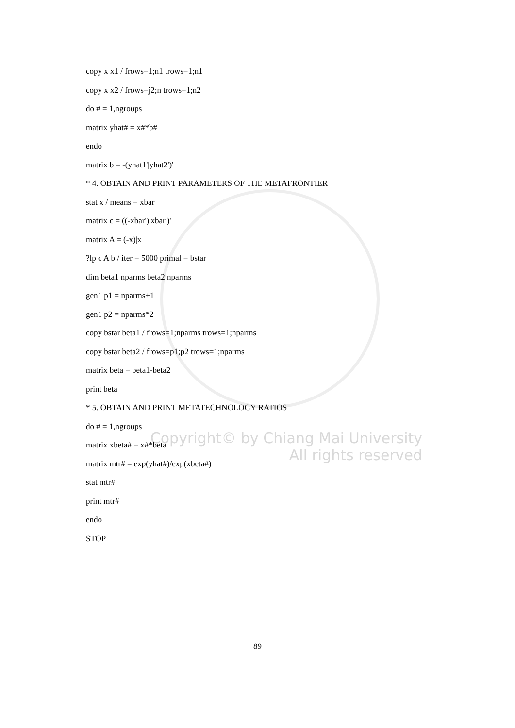Copyright© by Chiang Mai University
All rights reserved
copy x x1 / frows=1;n1 trows=1;n1
copy x x2 / frows=j2;n trows=1;n2
do # = 1,ngroups
matrix yhat# = x#*b#
endo
matrix b = -(yhat1'|yhat2')'
* 4. OBTAIN AND PRINT PARAMETERS OF THE METAFRONTIER
stat x / means = xbar
matrix c = ((-xbar')|xbar')'
matrix A = (-x)|x
?lp c A b / iter = 5000 primal = bstar
dim beta1 nparms beta2 nparms
gen1 p1 = nparms+1
gen1 p2 = nparms*2
copy bstar beta1 / frows=1;nparms trows=1;nparms
copy bstar beta2 / frows=p1;p2 trows=1;nparms
matrix beta = beta1-beta2
print beta
* 5. OBTAIN AND PRINT METATECHNOLOGY RATIOS
do # = 1,ngroups
matrix xbeta# = x#*beta
matrix mtr# = exp(yhat#)/exp(xbeta#)
stat mtr#
print mtr#
endo
STOP
89